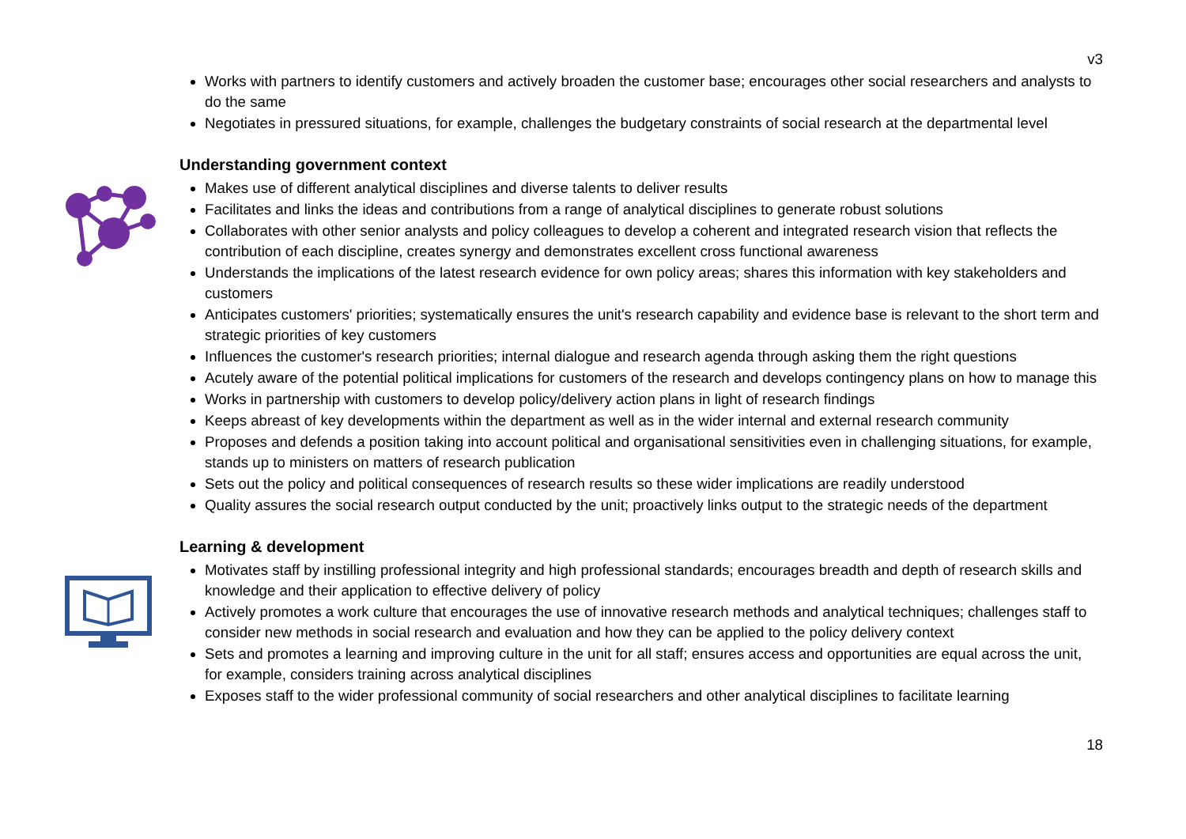v3
Works with partners to identify customers and actively broaden the customer base; encourages other social researchers and analysts to do the same
Negotiates in pressured situations, for example, challenges the budgetary constraints of social research at the departmental level
Understanding government context
Makes use of different analytical disciplines and diverse talents to deliver results
Facilitates and links the ideas and contributions from a range of analytical disciplines to generate robust solutions
Collaborates with other senior analysts and policy colleagues to develop a coherent and integrated research vision that reflects the contribution of each discipline, creates synergy and demonstrates excellent cross functional awareness
Understands the implications of the latest research evidence for own policy areas; shares this information with key stakeholders and customers
Anticipates customers' priorities; systematically ensures the unit's research capability and evidence base is relevant to the short term and strategic priorities of key customers
Influences the customer's research priorities; internal dialogue and research agenda through asking them the right questions
Acutely aware of the potential political implications for customers of the research and develops contingency plans on how to manage this
Works in partnership with customers to develop policy/delivery action plans in light of research findings
Keeps abreast of key developments within the department as well as in the wider internal and external research community
Proposes and defends a position taking into account political and organisational sensitivities even in challenging situations, for example, stands up to ministers on matters of research publication
Sets out the policy and political consequences of research results so these wider implications are readily understood
Quality assures the social research output conducted by the unit; proactively links output to the strategic needs of the department
Learning & development
Motivates staff by instilling professional integrity and high professional standards; encourages breadth and depth of research skills and knowledge and their application to effective delivery of policy
Actively promotes a work culture that encourages the use of innovative research methods and analytical techniques; challenges staff to consider new methods in social research and evaluation and how they can be applied to the policy delivery context
Sets and promotes a learning and improving culture in the unit for all staff; ensures access and opportunities are equal across the unit, for example, considers training across analytical disciplines
Exposes staff to the wider professional community of social researchers and other analytical disciplines to facilitate learning
18